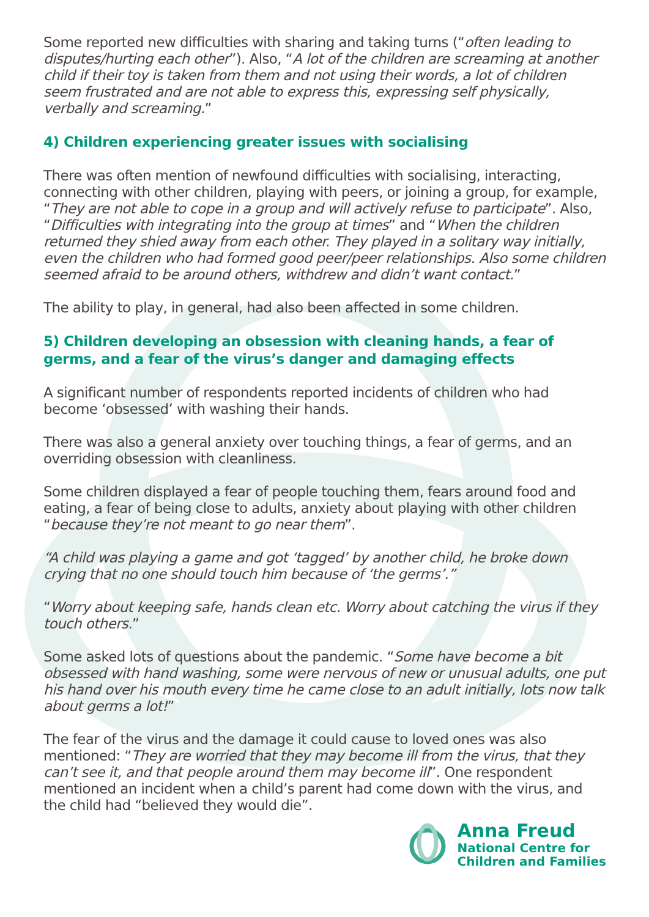Some reported new difficulties with sharing and taking turns (“often leading to disputes/hurting each other”). Also, “A lot of the children are screaming at another child if their toy is taken from them and not using their words, a lot of children seem frustrated and are not able to express this, expressing self physically, verbally and screaming.”
4) Children experiencing greater issues with socialising
There was often mention of newfound difficulties with socialising, interacting, connecting with other children, playing with peers, or joining a group, for example, “They are not able to cope in a group and will actively refuse to participate”. Also, “Difficulties with integrating into the group at times” and “When the children returned they shied away from each other. They played in a solitary way initially, even the children who had formed good peer/peer relationships. Also some children seemed afraid to be around others, withdrew and didn’t want contact.”
The ability to play, in general, had also been affected in some children.
5) Children developing an obsession with cleaning hands, a fear of germs, and a fear of the virus’s danger and damaging effects
A significant number of respondents reported incidents of children who had become ‘obsessed’ with washing their hands.
There was also a general anxiety over touching things, a fear of germs, and an overriding obsession with cleanliness.
Some children displayed a fear of people touching them, fears around food and eating, a fear of being close to adults, anxiety about playing with other children “because they’re not meant to go near them”.
“A child was playing a game and got ‘tagged’ by another child, he broke down crying that no one should touch him because of ‘the germs’.”
“Worry about keeping safe, hands clean etc. Worry about catching the virus if they touch others.”
Some asked lots of questions about the pandemic. “Some have become a bit obsessed with hand washing, some were nervous of new or unusual adults, one put his hand over his mouth every time he came close to an adult initially, lots now talk about germs a lot!”
The fear of the virus and the damage it could cause to loved ones was also mentioned: “They are worried that they may become ill from the virus, that they can’t see it, and that people around them may become ill”. One respondent mentioned an incident when a child’s parent had come down with the virus, and the child had “believed they would die”.
Anna Freud
National Centre for
Children and Families